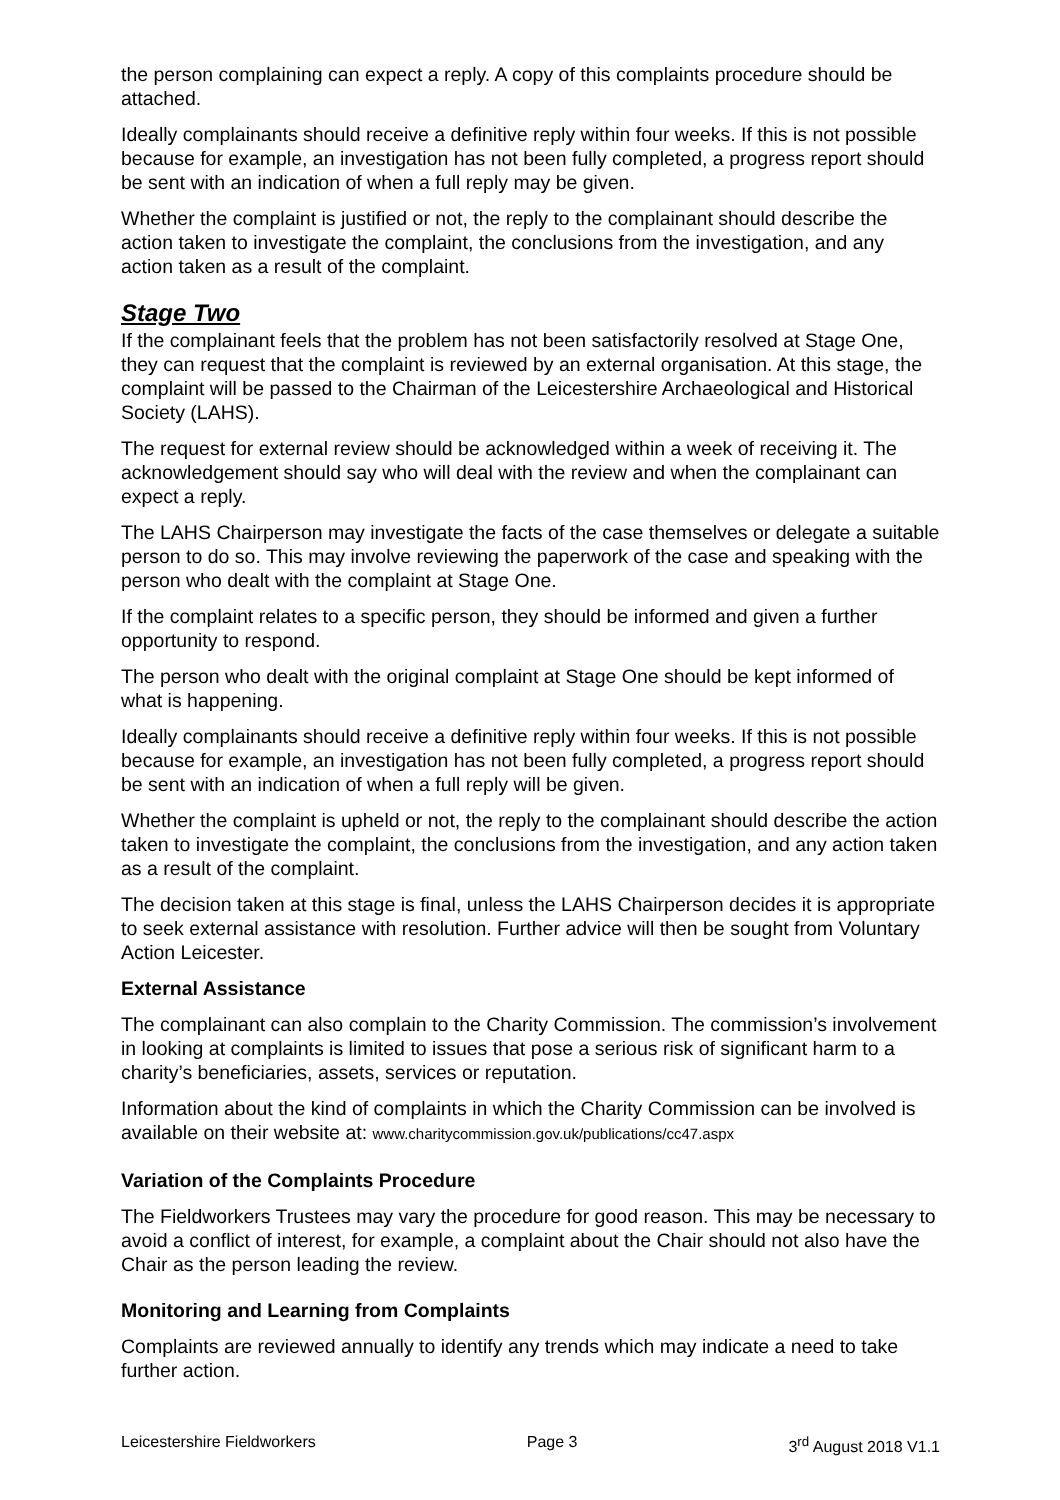the person complaining can expect a reply. A copy of this complaints procedure should be attached.
Ideally complainants should receive a definitive reply within four weeks. If this is not possible because for example, an investigation has not been fully completed, a progress report should be sent with an indication of when a full reply may be given.
Whether the complaint is justified or not, the reply to the complainant should describe the action taken to investigate the complaint, the conclusions from the investigation, and any action taken as a result of the complaint.
Stage Two
If the complainant feels that the problem has not been satisfactorily resolved at Stage One, they can request that the complaint is reviewed by an external organisation. At this stage, the complaint will be passed to the Chairman of the Leicestershire Archaeological and Historical Society (LAHS).
The request for external review should be acknowledged within a week of receiving it. The acknowledgement should say who will deal with the review and when the complainant can expect a reply.
The LAHS Chairperson may investigate the facts of the case themselves or delegate a suitable person to do so. This may involve reviewing the paperwork of the case and speaking with the person who dealt with the complaint at Stage One.
If the complaint relates to a specific person, they should be informed and given a further opportunity to respond.
The person who dealt with the original complaint at Stage One should be kept informed of what is happening.
Ideally complainants should receive a definitive reply within four weeks. If this is not possible because for example, an investigation has not been fully completed, a progress report should be sent with an indication of when a full reply will be given.
Whether the complaint is upheld or not, the reply to the complainant should describe the action taken to investigate the complaint, the conclusions from the investigation, and any action taken as a result of the complaint.
The decision taken at this stage is final, unless the LAHS Chairperson decides it is appropriate to seek external assistance with resolution. Further advice will then be sought from Voluntary Action Leicester.
External Assistance
The complainant can also complain to the Charity Commission. The commission’s involvement in looking at complaints is limited to issues that pose a serious risk of significant harm to a charity’s beneficiaries, assets, services or reputation.
Information about the kind of complaints in which the Charity Commission can be involved is available on their website at: www.charitycommission.gov.uk/publications/cc47.aspx
Variation of the Complaints Procedure
The Fieldworkers Trustees may vary the procedure for good reason. This may be necessary to avoid a conflict of interest, for example, a complaint about the Chair should not also have the Chair as the person leading the review.
Monitoring and Learning from Complaints
Complaints are reviewed annually to identify any trends which may indicate a need to take further action.
Leicestershire Fieldworkers Page 3 3<sup>rd</sup> August 2018 V1.1